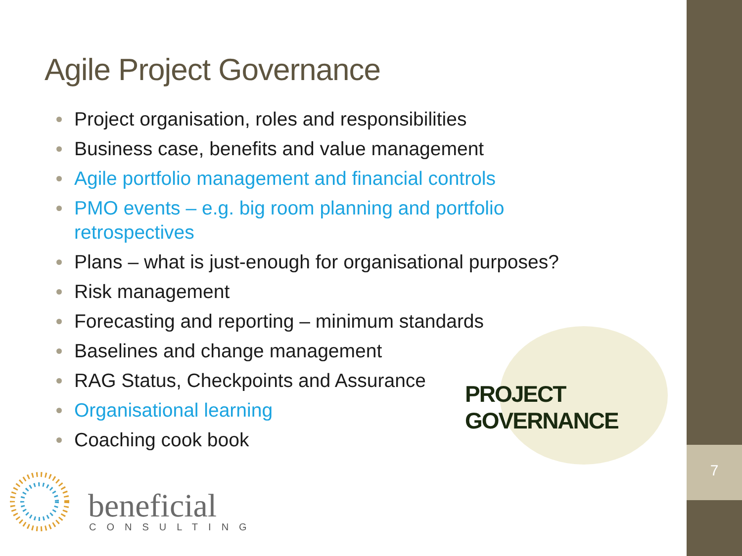7
Agile Project Governance
Project organisation, roles and responsibilities
Business case, benefits and value management
Agile portfolio management and financial controls
PMO events – e.g. big room planning and portfolio retrospectives
Plans – what is just-enough for organisational purposes?
Risk management
Forecasting and reporting – minimum standards
Baselines and change management
RAG Status, Checkpoints and Assurance
Organisational learning
Coaching cook book
PROJECT GOVERNANCE
beneficial
CONSULTING